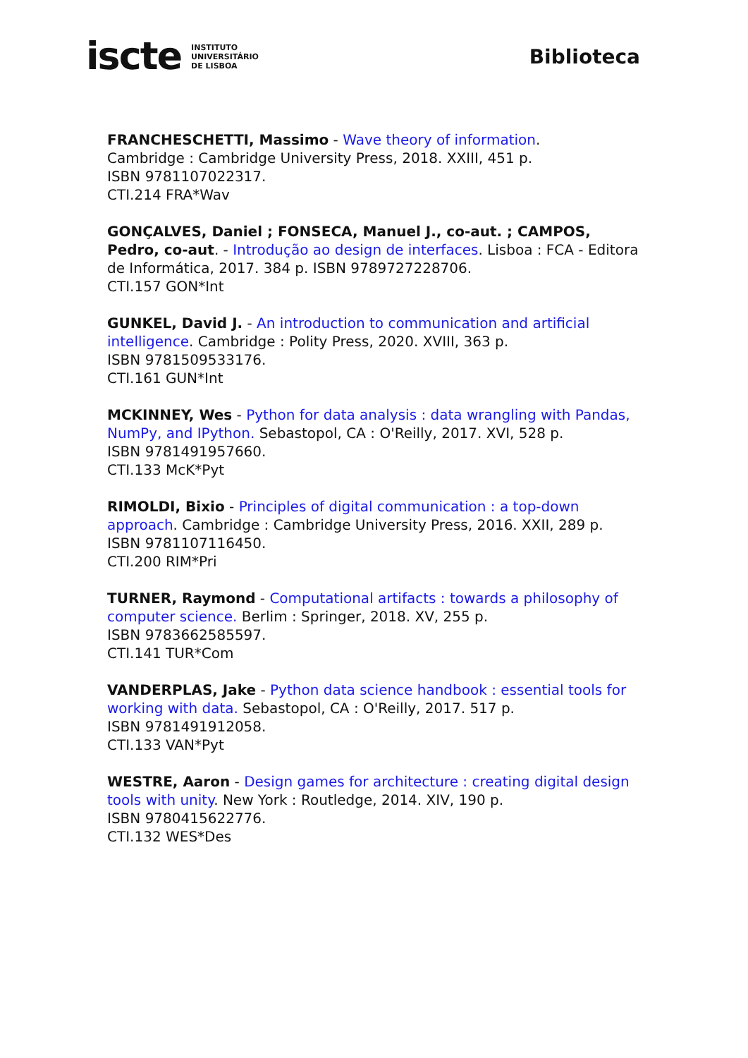iscte INSTITUTO
UNIVERSITÁRIO
DE LISBOA
Biblioteca
FRANCHESCHETTI, Massimo - Wave theory of information.
Cambridge : Cambridge University Press, 2018. XXIII, 451 p.
ISBN 9781107022317.
CTI.214 FRA*Wav
GONÇALVES, Daniel ; FONSECA, Manuel J., co-aut. ; CAMPOS, Pedro, co-aut. - Introdução ao design de interfaces. Lisboa : FCA - Editora de Informática, 2017. 384 p. ISBN 9789727228706.
CTI.157 GON*Int
GUNKEL, David J. - An introduction to communication and artificial intelligence. Cambridge : Polity Press, 2020. XVIII, 363 p.
ISBN 9781509533176.
CTI.161 GUN*Int
MCKINNEY, Wes - Python for data analysis : data wrangling with Pandas, NumPy, and IPython. Sebastopol, CA : O'Reilly, 2017. XVI, 528 p.
ISBN 9781491957660.
CTI.133 McK*Pyt
RIMOLDI, Bixio - Principles of digital communication : a top-down approach. Cambridge : Cambridge University Press, 2016. XXII, 289 p.
ISBN 9781107116450.
CTI.200 RIM*Pri
TURNER, Raymond - Computational artifacts : towards a philosophy of computer science. Berlim : Springer, 2018. XV, 255 p.
ISBN 9783662585597.
CTI.141 TUR*Com
VANDERPLAS, Jake - Python data science handbook : essential tools for working with data. Sebastopol, CA : O'Reilly, 2017. 517 p.
ISBN 9781491912058.
CTI.133 VAN*Pyt
WESTRE, Aaron - Design games for architecture : creating digital design tools with unity. New York : Routledge, 2014. XIV, 190 p.
ISBN 9780415622776.
CTI.132 WES*Des